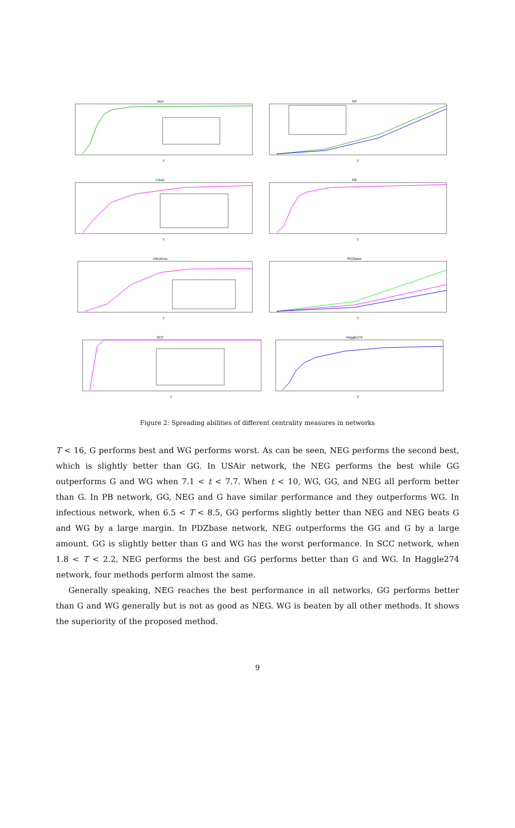Jazz
T
NS
T
USAir
T
PB
T
Infectious
T
PDZbase
T
SCC
T
Haggle274
T
Figure 2: Spreading abilities of different centrality measures in networks
T < 16, G performs best and WG performs worst. As can be seen, NEG performs the second best, which is slightly better than GG. In USAir network, the NEG performs the best while GG outperforms G and WG when 7.1 < t < 7.7. When t < 10, WG, GG, and NEG all perform better than G. In PB network, GG, NEG and G have similar performance and they outperforms WG. In infectious network, when 6.5 < T < 8.5, GG performs slightly better than NEG and NEG beats G and WG by a large margin. In PDZbase network, NEG outperforms the GG and G by a large amount. GG is slightly better than G and WG has the worst performance. In SCC network, when 1.8 < T < 2.2, NEG performs the best and GG performs better than G and WG. In Haggle274 network, four methods perform almost the same.
Generally speaking, NEG reaches the best performance in all networks, GG performs better than G and WG generally but is not as good as NEG. WG is beaten by all other methods. It shows the superiority of the proposed method.
9